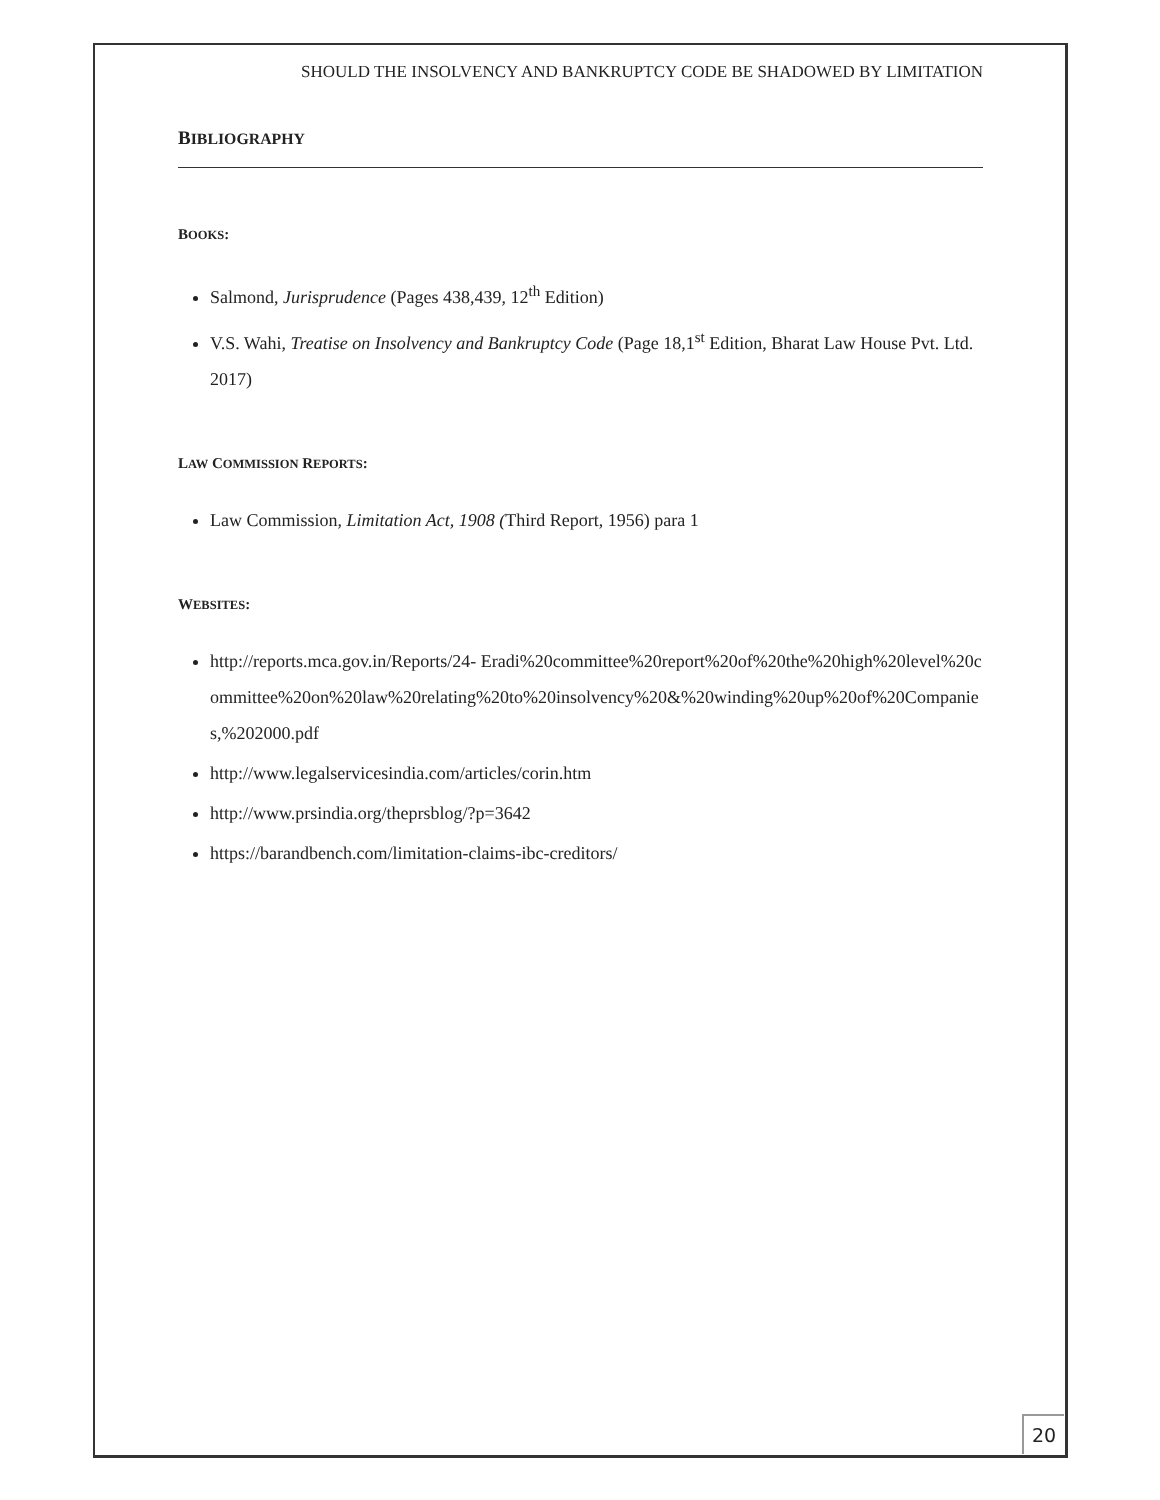SHOULD THE INSOLVENCY AND BANKRUPTCY CODE BE SHADOWED BY LIMITATION
BIBLIOGRAPHY
BOOKS:
Salmond, Jurisprudence (Pages 438,439, 12<sup>th</sup> Edition)
V.S. Wahi, Treatise on Insolvency and Bankruptcy Code (Page 18,1<sup>st</sup> Edition, Bharat Law House Pvt. Ltd. 2017)
LAW COMMISSION REPORTS:
Law Commission, Limitation Act, 1908 (Third Report, 1956) para 1
WEBSITES:
http://reports.mca.gov.in/Reports/24- Eradi%20committee%20report%20of%20the%20high%20level%20committee%20on%20law%20relating%20to%20insolvency%20&%20winding%20up%20of%20Companies,%202000.pdf
http://www.legalservicesindia.com/articles/corin.htm
http://www.prsindia.org/theprsblog/?p=3642
https://barandbench.com/limitation-claims-ibc-creditors/
20